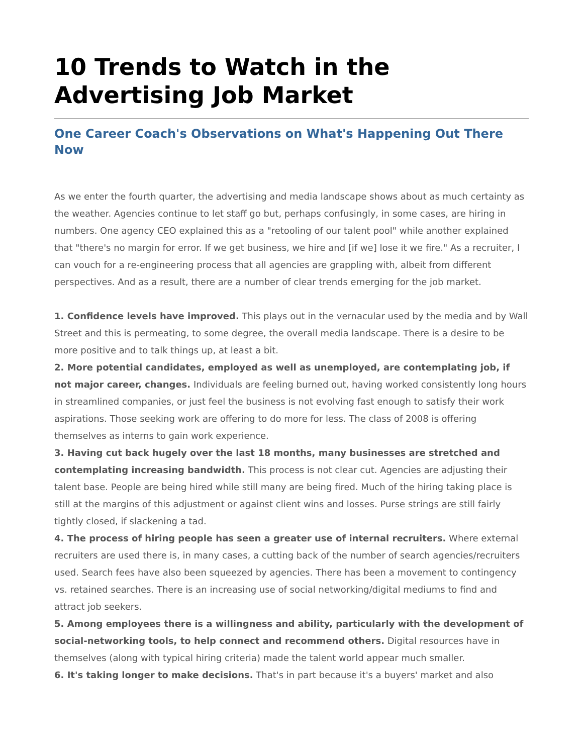10 Trends to Watch in the Advertising Job Market
One Career Coach's Observations on What's Happening Out There Now
As we enter the fourth quarter, the advertising and media landscape shows about as much certainty as the weather. Agencies continue to let staff go but, perhaps confusingly, in some cases, are hiring in numbers. One agency CEO explained this as a "retooling of our talent pool" while another explained that "there's no margin for error. If we get business, we hire and [if we] lose it we fire." As a recruiter, I can vouch for a re-engineering process that all agencies are grappling with, albeit from different perspectives. And as a result, there are a number of clear trends emerging for the job market.
1. Confidence levels have improved. This plays out in the vernacular used by the media and by Wall Street and this is permeating, to some degree, the overall media landscape. There is a desire to be more positive and to talk things up, at least a bit.
2. More potential candidates, employed as well as unemployed, are contemplating job, if not major career, changes. Individuals are feeling burned out, having worked consistently long hours in streamlined companies, or just feel the business is not evolving fast enough to satisfy their work aspirations. Those seeking work are offering to do more for less. The class of 2008 is offering themselves as interns to gain work experience.
3. Having cut back hugely over the last 18 months, many businesses are stretched and contemplating increasing bandwidth. This process is not clear cut. Agencies are adjusting their talent base. People are being hired while still many are being fired. Much of the hiring taking place is still at the margins of this adjustment or against client wins and losses. Purse strings are still fairly tightly closed, if slackening a tad.
4. The process of hiring people has seen a greater use of internal recruiters. Where external recruiters are used there is, in many cases, a cutting back of the number of search agencies/recruiters used. Search fees have also been squeezed by agencies. There has been a movement to contingency vs. retained searches. There is an increasing use of social networking/digital mediums to find and attract job seekers.
5. Among employees there is a willingness and ability, particularly with the development of social-networking tools, to help connect and recommend others. Digital resources have in themselves (along with typical hiring criteria) made the talent world appear much smaller.
6. It's taking longer to make decisions. That's in part because it's a buyers' market and also